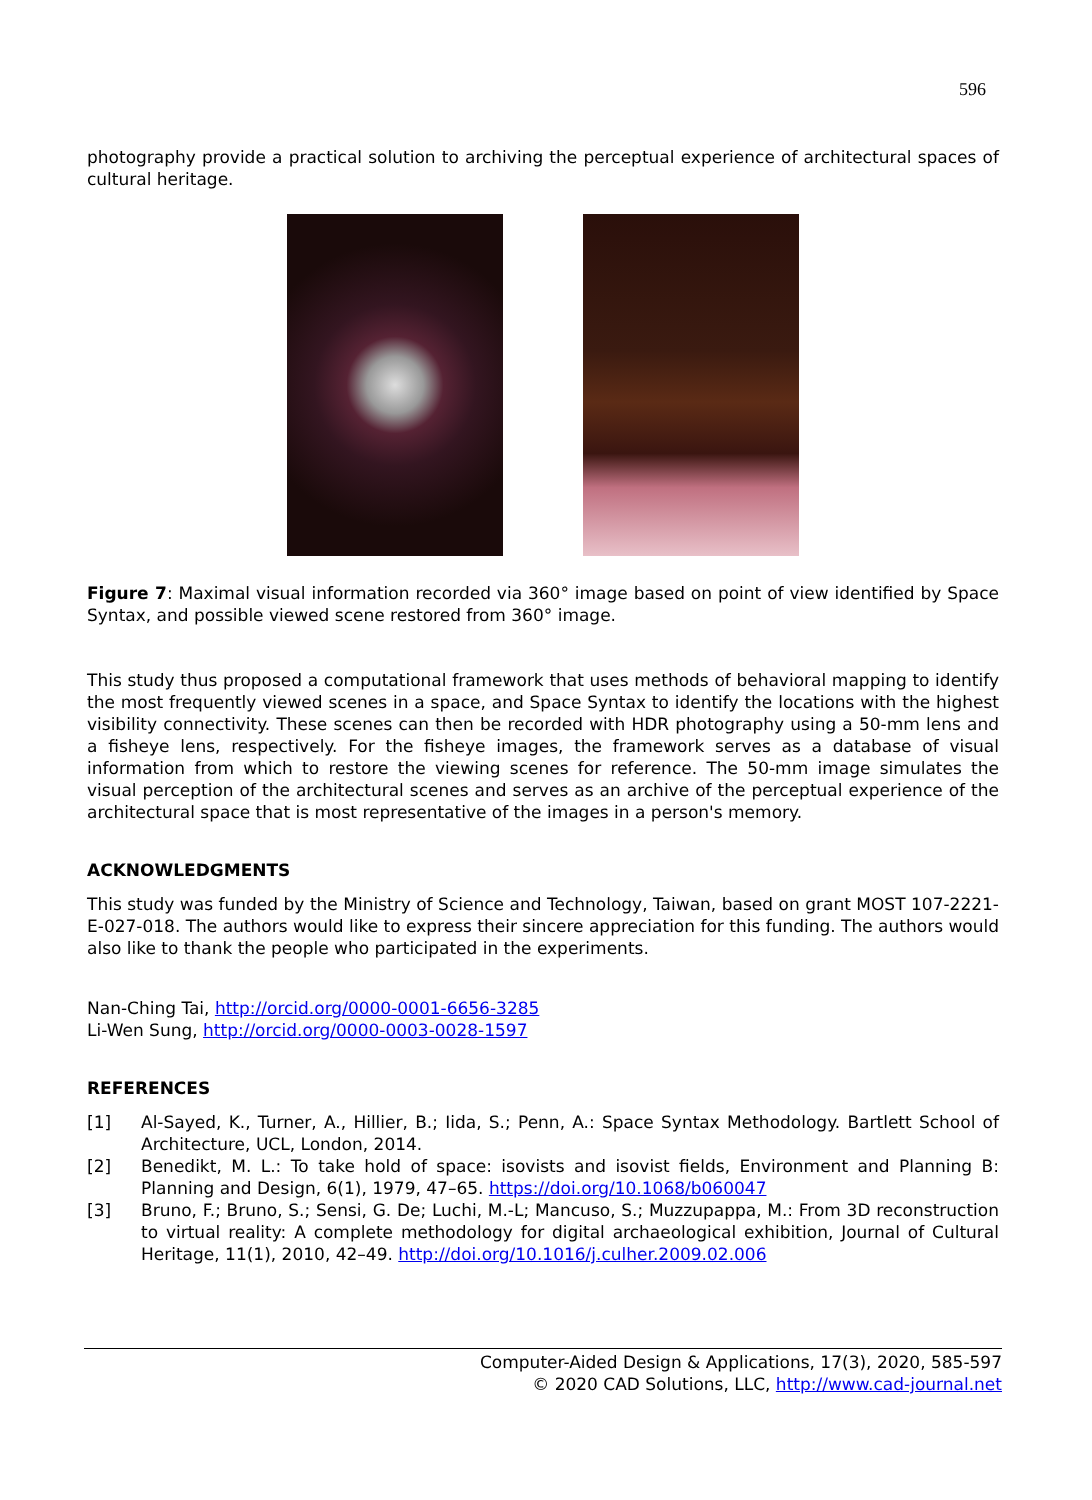596
photography provide a practical solution to archiving the perceptual experience of architectural spaces of cultural heritage.
Figure 7: Maximal visual information recorded via 360° image based on point of view identified by Space Syntax, and possible viewed scene restored from 360° image.
This study thus proposed a computational framework that uses methods of behavioral mapping to identify the most frequently viewed scenes in a space, and Space Syntax to identify the locations with the highest visibility connectivity. These scenes can then be recorded with HDR photography using a 50-mm lens and a fisheye lens, respectively. For the fisheye images, the framework serves as a database of visual information from which to restore the viewing scenes for reference. The 50-mm image simulates the visual perception of the architectural scenes and serves as an archive of the perceptual experience of the architectural space that is most representative of the images in a person's memory.
ACKNOWLEDGMENTS
This study was funded by the Ministry of Science and Technology, Taiwan, based on grant MOST 107-2221-E-027-018. The authors would like to express their sincere appreciation for this funding. The authors would also like to thank the people who participated in the experiments.
Nan-Ching Tai, http://orcid.org/0000-0001-6656-3285
Li-Wen Sung, http://orcid.org/0000-0003-0028-1597
REFERENCES
[1] Al-Sayed, K., Turner, A., Hillier, B.; Iida, S.; Penn, A.: Space Syntax Methodology. Bartlett School of Architecture, UCL, London, 2014.
[2] Benedikt, M. L.: To take hold of space: isovists and isovist fields, Environment and Planning B: Planning and Design, 6(1), 1979, 47–65. https://doi.org/10.1068/b060047
[3] Bruno, F.; Bruno, S.; Sensi, G. De; Luchi, M.-L; Mancuso, S.; Muzzupappa, M.: From 3D reconstruction to virtual reality: A complete methodology for digital archaeological exhibition, Journal of Cultural Heritage, 11(1), 2010, 42–49. http://doi.org/10.1016/j.culher.2009.02.006
Computer-Aided Design & Applications, 17(3), 2020, 585-597
© 2020 CAD Solutions, LLC, http://www.cad-journal.net